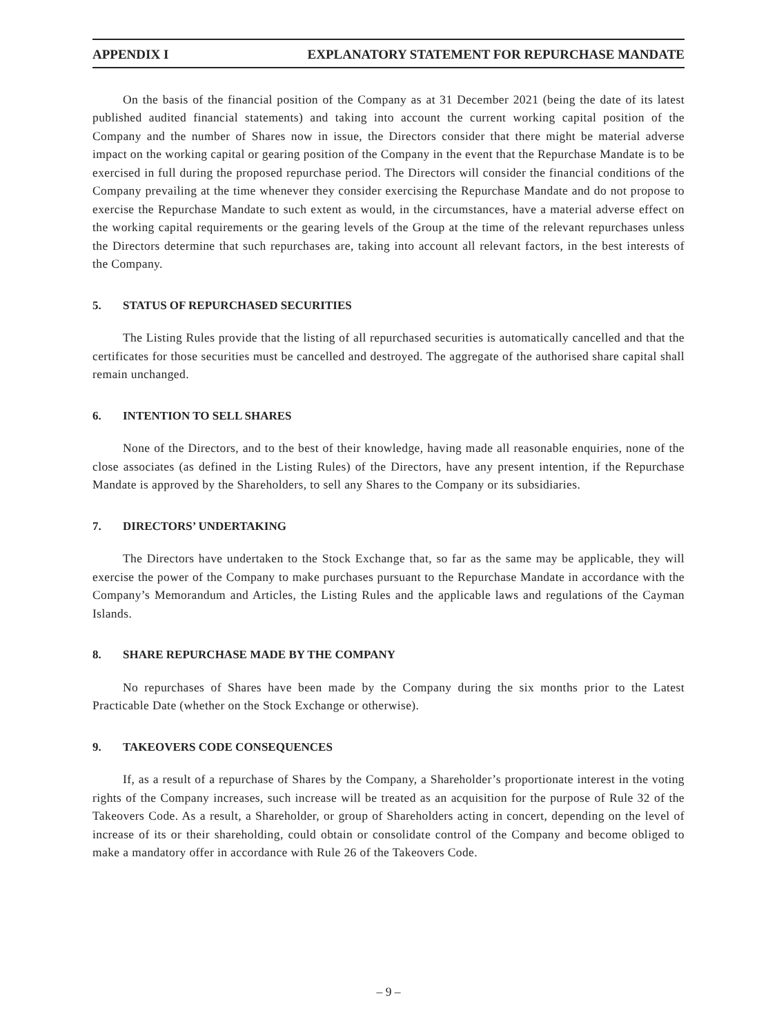APPENDIX I EXPLANATORY STATEMENT FOR REPURCHASE MANDATE
On the basis of the financial position of the Company as at 31 December 2021 (being the date of its latest published audited financial statements) and taking into account the current working capital position of the Company and the number of Shares now in issue, the Directors consider that there might be material adverse impact on the working capital or gearing position of the Company in the event that the Repurchase Mandate is to be exercised in full during the proposed repurchase period. The Directors will consider the financial conditions of the Company prevailing at the time whenever they consider exercising the Repurchase Mandate and do not propose to exercise the Repurchase Mandate to such extent as would, in the circumstances, have a material adverse effect on the working capital requirements or the gearing levels of the Group at the time of the relevant repurchases unless the Directors determine that such repurchases are, taking into account all relevant factors, in the best interests of the Company.
5. STATUS OF REPURCHASED SECURITIES
The Listing Rules provide that the listing of all repurchased securities is automatically cancelled and that the certificates for those securities must be cancelled and destroyed. The aggregate of the authorised share capital shall remain unchanged.
6. INTENTION TO SELL SHARES
None of the Directors, and to the best of their knowledge, having made all reasonable enquiries, none of the close associates (as defined in the Listing Rules) of the Directors, have any present intention, if the Repurchase Mandate is approved by the Shareholders, to sell any Shares to the Company or its subsidiaries.
7. DIRECTORS’ UNDERTAKING
The Directors have undertaken to the Stock Exchange that, so far as the same may be applicable, they will exercise the power of the Company to make purchases pursuant to the Repurchase Mandate in accordance with the Company’s Memorandum and Articles, the Listing Rules and the applicable laws and regulations of the Cayman Islands.
8. SHARE REPURCHASE MADE BY THE COMPANY
No repurchases of Shares have been made by the Company during the six months prior to the Latest Practicable Date (whether on the Stock Exchange or otherwise).
9. TAKEOVERS CODE CONSEQUENCES
If, as a result of a repurchase of Shares by the Company, a Shareholder’s proportionate interest in the voting rights of the Company increases, such increase will be treated as an acquisition for the purpose of Rule 32 of the Takeovers Code. As a result, a Shareholder, or group of Shareholders acting in concert, depending on the level of increase of its or their shareholding, could obtain or consolidate control of the Company and become obliged to make a mandatory offer in accordance with Rule 26 of the Takeovers Code.
– 9 –